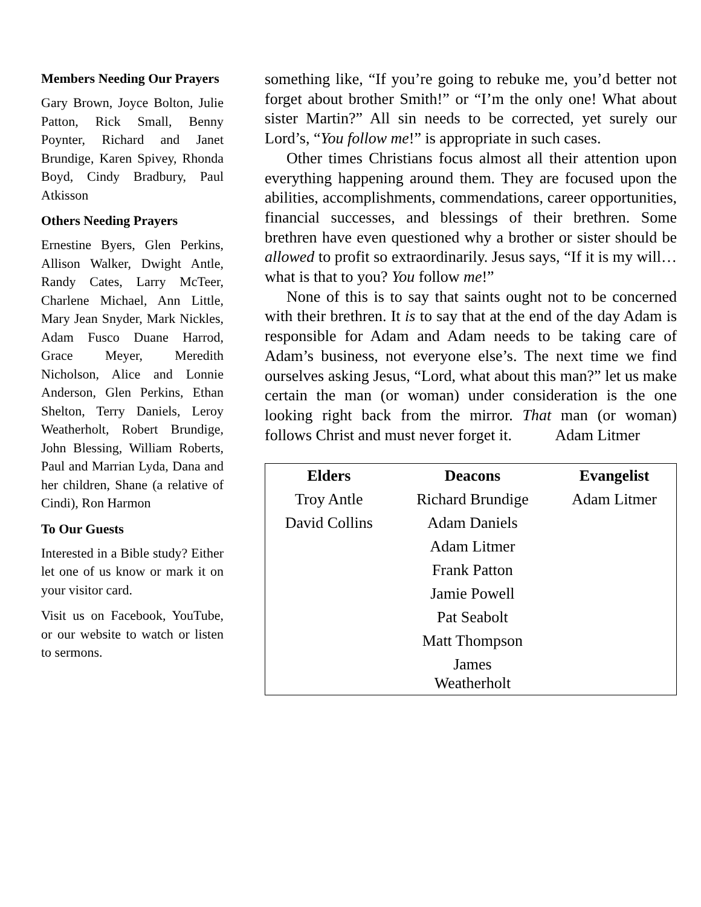Members Needing Our Prayers
Gary Brown, Joyce Bolton, Julie Patton, Rick Small, Benny Poynter, Richard and Janet Brundige, Karen Spivey, Rhonda Boyd, Cindy Bradbury, Paul Atkisson
Others Needing Prayers
Ernestine Byers, Glen Perkins, Allison Walker, Dwight Antle, Randy Cates, Larry McTeer, Charlene Michael, Ann Little, Mary Jean Snyder, Mark Nickles, Adam Fusco Duane Harrod, Grace Meyer, Meredith Nicholson, Alice and Lonnie Anderson, Glen Perkins, Ethan Shelton, Terry Daniels, Leroy Weatherholt, Robert Brundige, John Blessing, William Roberts, Paul and Marrian Lyda, Dana and her children, Shane (a relative of Cindi), Ron Harmon
To Our Guests
Interested in a Bible study? Either let one of us know or mark it on your visitor card.
Visit us on Facebook, YouTube, or our website to watch or listen to sermons.
something like, “If you’re going to rebuke me, you’d better not forget about brother Smith!” or “I’m the only one! What about sister Martin?” All sin needs to be corrected, yet surely our Lord’s, “You follow me!” is appropriate in such cases.
Other times Christians focus almost all their attention upon everything happening around them. They are focused upon the abilities, accomplishments, commendations, career opportunities, financial successes, and blessings of their brethren. Some brethren have even questioned why a brother or sister should be allowed to profit so extraordinarily. Jesus says, “If it is my will…what is that to you? You follow me!”
None of this is to say that saints ought not to be concerned with their brethren. It is to say that at the end of the day Adam is responsible for Adam and Adam needs to be taking care of Adam’s business, not everyone else’s. The next time we find ourselves asking Jesus, “Lord, what about this man?” let us make certain the man (or woman) under consideration is the one looking right back from the mirror. That man (or woman) follows Christ and must never forget it. Adam Litmer
| Elders | Deacons | Evangelist |
| --- | --- | --- |
| Troy Antle | Richard Brundige | Adam Litmer |
| David Collins | Adam Daniels | |
| | Adam Litmer | |
| | Frank Patton | |
| | Jamie Powell | |
| | Pat Seabolt | |
| | Matt Thompson | |
| | James Weatherholt | |